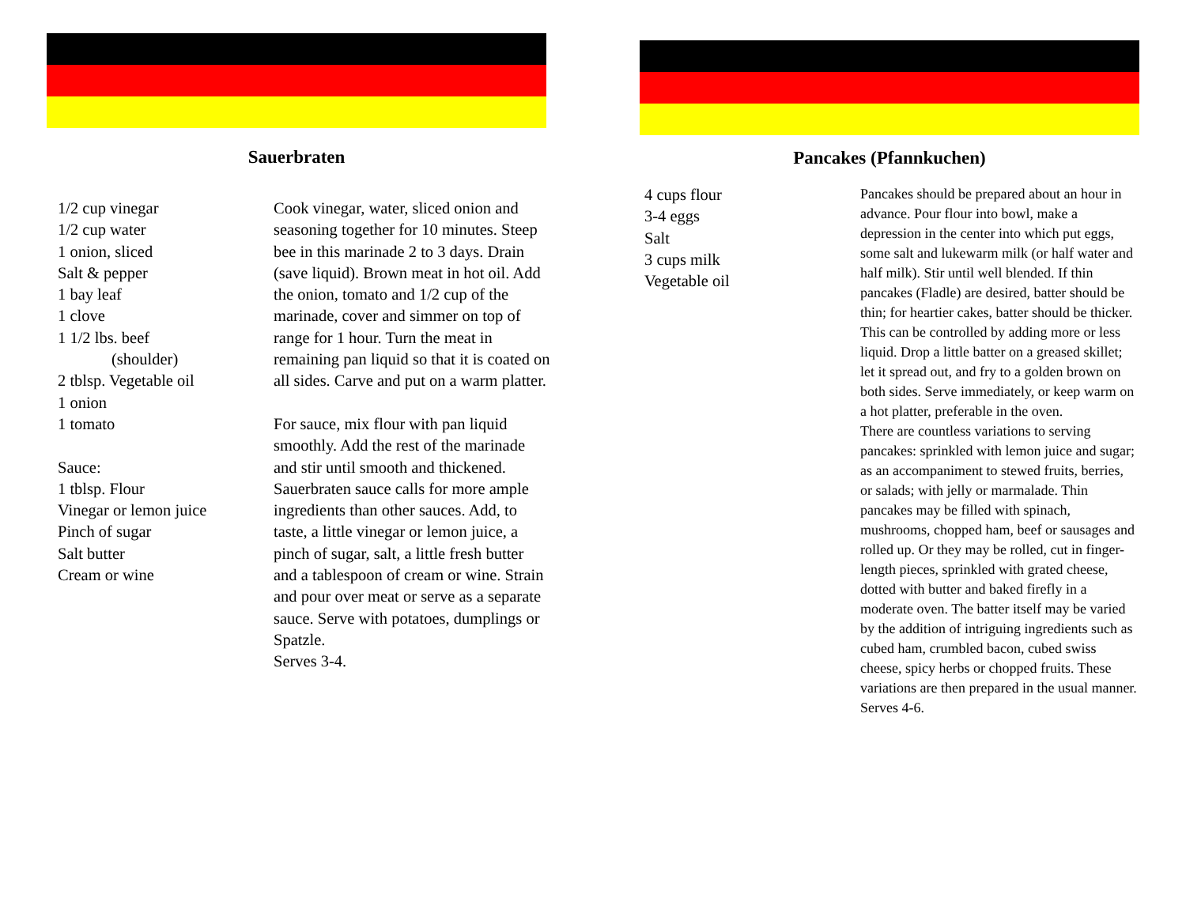Sauerbraten
1/2 cup vinegar
1/2 cup water
1 onion, sliced
Salt & pepper
1 bay leaf
1 clove
1 1/2 lbs. beef
(shoulder)
2 tblsp. Vegetable oil
1 onion
1 tomato
Sauce:
1 tblsp. Flour
Vinegar or lemon juice
Pinch of sugar
Salt butter
Cream or wine
Cook vinegar, water, sliced onion and seasoning together for 10 minutes. Steep bee in this marinade 2 to 3 days. Drain (save liquid). Brown meat in hot oil. Add the onion, tomato and 1/2 cup of the marinade, cover and simmer on top of range for 1 hour. Turn the meat in remaining pan liquid so that it is coated on all sides. Carve and put on a warm platter.
For sauce, mix flour with pan liquid smoothly. Add the rest of the marinade and stir until smooth and thickened. Sauerbraten sauce calls for more ample ingredients than other sauces. Add, to taste, a little vinegar or lemon juice, a pinch of sugar, salt, a little fresh butter and a tablespoon of cream or wine. Strain and pour over meat or serve as a separate sauce. Serve with potatoes, dumplings or Spatzle.
Serves 3-4.
Pancakes (Pfannkuchen)
4 cups flour
3-4 eggs
Salt
3 cups milk
Vegetable oil
Pancakes should be prepared about an hour in advance. Pour flour into bowl, make a depression in the center into which put eggs, some salt and lukewarm milk (or half water and half milk). Stir until well blended. If thin pancakes (Fladle) are desired, batter should be thin; for heartier cakes, batter should be thicker. This can be controlled by adding more or less liquid. Drop a little batter on a greased skillet; let it spread out, and fry to a golden brown on both sides. Serve immediately, or keep warm on a hot platter, preferable in the oven.
There are countless variations to serving pancakes: sprinkled with lemon juice and sugar; as an accompaniment to stewed fruits, berries, or salads; with jelly or marmalade. Thin pancakes may be filled with spinach, mushrooms, chopped ham, beef or sausages and rolled up. Or they may be rolled, cut in finger-length pieces, sprinkled with grated cheese, dotted with butter and baked firefly in a moderate oven. The batter itself may be varied by the addition of intriguing ingredients such as cubed ham, crumbled bacon, cubed swiss cheese, spicy herbs or chopped fruits. These variations are then prepared in the usual manner.
Serves 4-6.